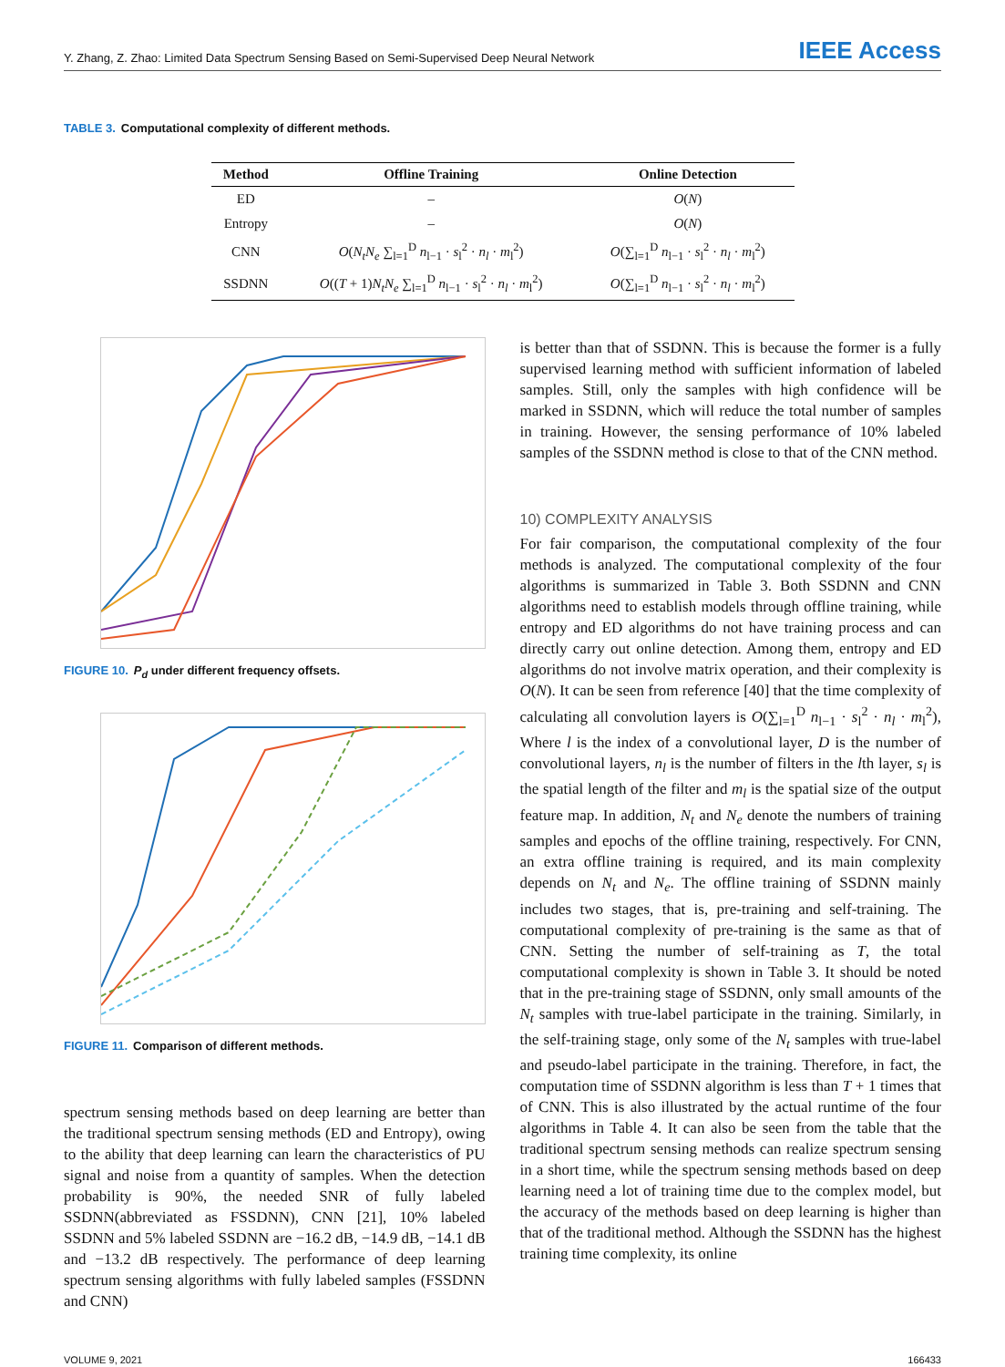Y. Zhang, Z. Zhao: Limited Data Spectrum Sensing Based on Semi-Supervised Deep Neural Network
IEEE Access
TABLE 3. Computational complexity of different methods.
| Method | Offline Training | Online Detection |
| --- | --- | --- |
| ED | – | O ( N ) |
| Entropy | – | O ( N ) |
| CNN | O ( N<sub>t</sub>N<sub>e</sub> ∑<sub>l=1</sub><sup>D</sup> n<sub>l−1</sub> · s<sub>l</sub><sup>2</sup> · n<sub>l</sub> · m<sub>l</sub><sup>2</sup>) | O (∑<sub>l=1</sub><sup>D</sup> n<sub>l−1</sub> · s<sub>l</sub><sup>2</sup> · n<sub>l</sub> · m<sub>l</sub><sup>2</sup>) |
| SSDNN | O (( T + 1) N<sub>t</sub>N<sub>e</sub> ∑<sub>l=1</sub><sup>D</sup> n<sub>l−1</sub> · s<sub>l</sub><sup>2</sup> · n<sub>l</sub> · m<sub>l</sub><sup>2</sup>) | O (∑<sub>l=1</sub><sup>D</sup> n<sub>l−1</sub> · s<sub>l</sub><sup>2</sup> · n<sub>l</sub> · m<sub>l</sub><sup>2</sup>) |
FIGURE 10. P<sub>d</sub> under different frequency offsets.
FIGURE 11. Comparison of different methods.
spectrum sensing methods based on deep learning are better than the traditional spectrum sensing methods (ED and Entropy), owing to the ability that deep learning can learn the characteristics of PU signal and noise from a quantity of samples. When the detection probability is 90%, the needed SNR of fully labeled SSDNN(abbreviated as FSSDNN), CNN [21], 10% labeled SSDNN and 5% labeled SSDNN are −16.2 dB, −14.9 dB, −14.1 dB and −13.2 dB respectively. The performance of deep learning spectrum sensing algorithms with fully labeled samples (FSSDNN and CNN)
is better than that of SSDNN. This is because the former is a fully supervised learning method with sufficient information of labeled samples. Still, only the samples with high confidence will be marked in SSDNN, which will reduce the total number of samples in training. However, the sensing performance of 10% labeled samples of the SSDNN method is close to that of the CNN method.
10) COMPLEXITY ANALYSIS
For fair comparison, the computational complexity of the four methods is analyzed. The computational complexity of the four algorithms is summarized in Table 3. Both SSDNN and CNN algorithms need to establish models through offline training, while entropy and ED algorithms do not have training process and can directly carry out online detection. Among them, entropy and ED algorithms do not involve matrix operation, and their complexity is O(N). It can be seen from reference [40] that the time complexity of calculating all convolution layers is O(∑<sub>l=1</sub><sup>D</sup> n<sub>l−1</sub> · s<sub>l</sub><sup>2</sup> · n<sub>l</sub> · m<sub>l</sub><sup>2</sup>), Where l is the index of a convolutional layer, D is the number of convolutional layers, n<sub>l</sub> is the number of filters in the lth layer, s<sub>l</sub> is the spatial length of the filter and m<sub>l</sub> is the spatial size of the output feature map. In addition, N<sub>t</sub> and N<sub>e</sub> denote the numbers of training samples and epochs of the offline training, respectively. For CNN, an extra offline training is required, and its main complexity depends on N<sub>t</sub> and N<sub>e</sub>. The offline training of SSDNN mainly includes two stages, that is, pre-training and self-training. The computational complexity of pre-training is the same as that of CNN. Setting the number of self-training as T, the total computational complexity is shown in Table 3. It should be noted that in the pre-training stage of SSDNN, only small amounts of the N<sub>t</sub> samples with true-label participate in the training. Similarly, in the self-training stage, only some of the N<sub>t</sub> samples with true-label and pseudo-label participate in the training. Therefore, in fact, the computation time of SSDNN algorithm is less than T + 1 times that of CNN. This is also illustrated by the actual runtime of the four algorithms in Table 4. It can also be seen from the table that the traditional spectrum sensing methods can realize spectrum sensing in a short time, while the spectrum sensing methods based on deep learning need a lot of training time due to the complex model, but the accuracy of the methods based on deep learning is higher than that of the traditional method. Although the SSDNN has the highest training time complexity, its online
VOLUME 9, 2021 166433